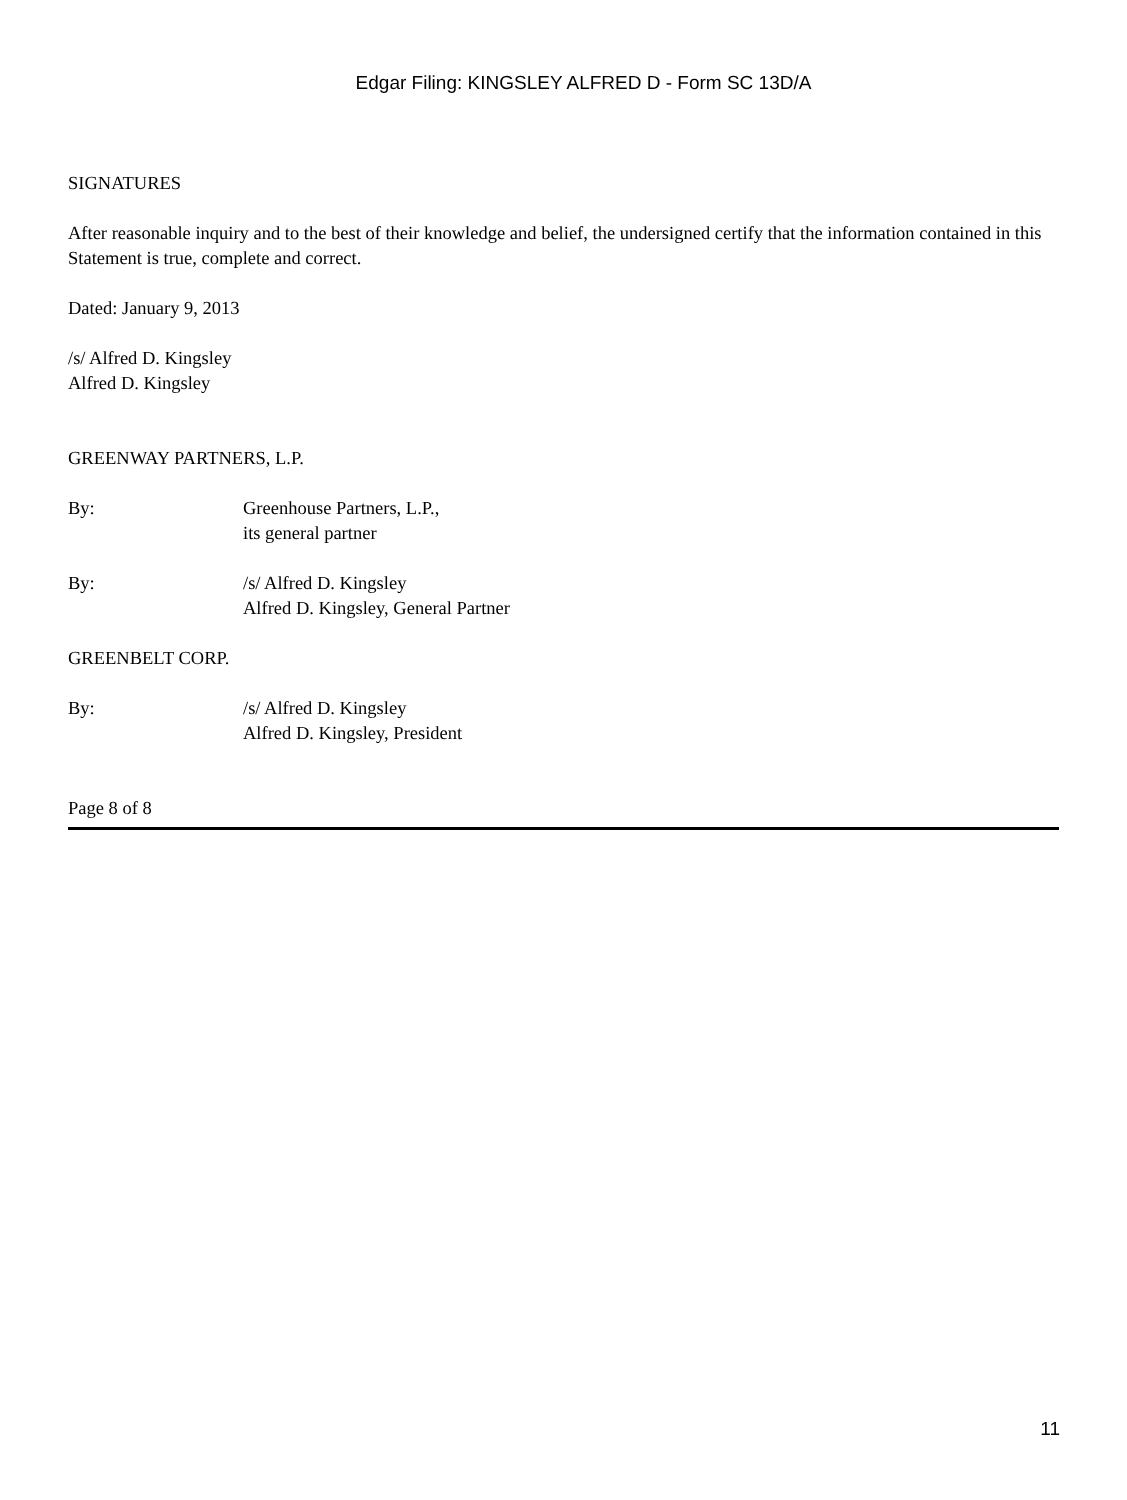Edgar Filing: KINGSLEY ALFRED D - Form SC 13D/A
SIGNATURES
After reasonable inquiry and to the best of their knowledge and belief, the undersigned certify that the information contained in this Statement is true, complete and correct.
Dated: January 9, 2013
/s/ Alfred D. Kingsley
Alfred D. Kingsley
GREENWAY PARTNERS, L.P.
By: Greenhouse Partners, L.P.,
its general partner
By: /s/ Alfred D. Kingsley
Alfred D. Kingsley, General Partner
GREENBELT CORP.
By: /s/ Alfred D. Kingsley
Alfred D. Kingsley, President
Page 8 of 8
11